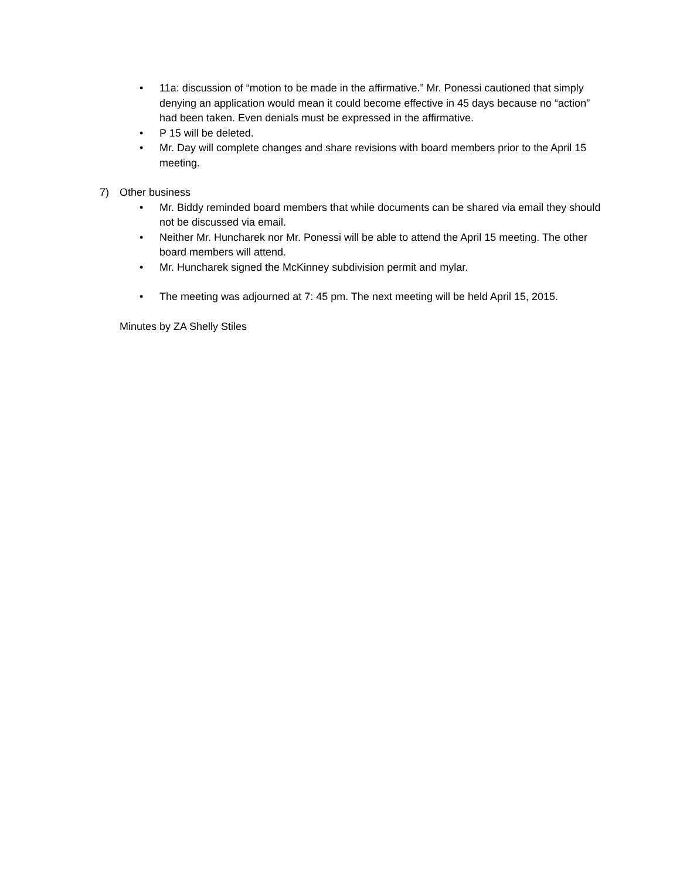• 11a: discussion of “motion to be made in the affirmative.” Mr. Ponessi cautioned that simply denying an application would mean it could become effective in 45 days because no “action” had been taken. Even denials must be expressed in the affirmative.
• P 15 will be deleted.
• Mr. Day will complete changes and share revisions with board members prior to the April 15 meeting.
7) Other business
• Mr. Biddy reminded board members that while documents can be shared via email they should not be discussed via email.
• Neither Mr. Huncharek nor Mr. Ponessi will be able to attend the April 15 meeting. The other board members will attend.
• Mr. Huncharek signed the McKinney subdivision permit and mylar.
• The meeting was adjourned at 7: 45 pm. The next meeting will be held April 15, 2015.
Minutes by ZA Shelly Stiles